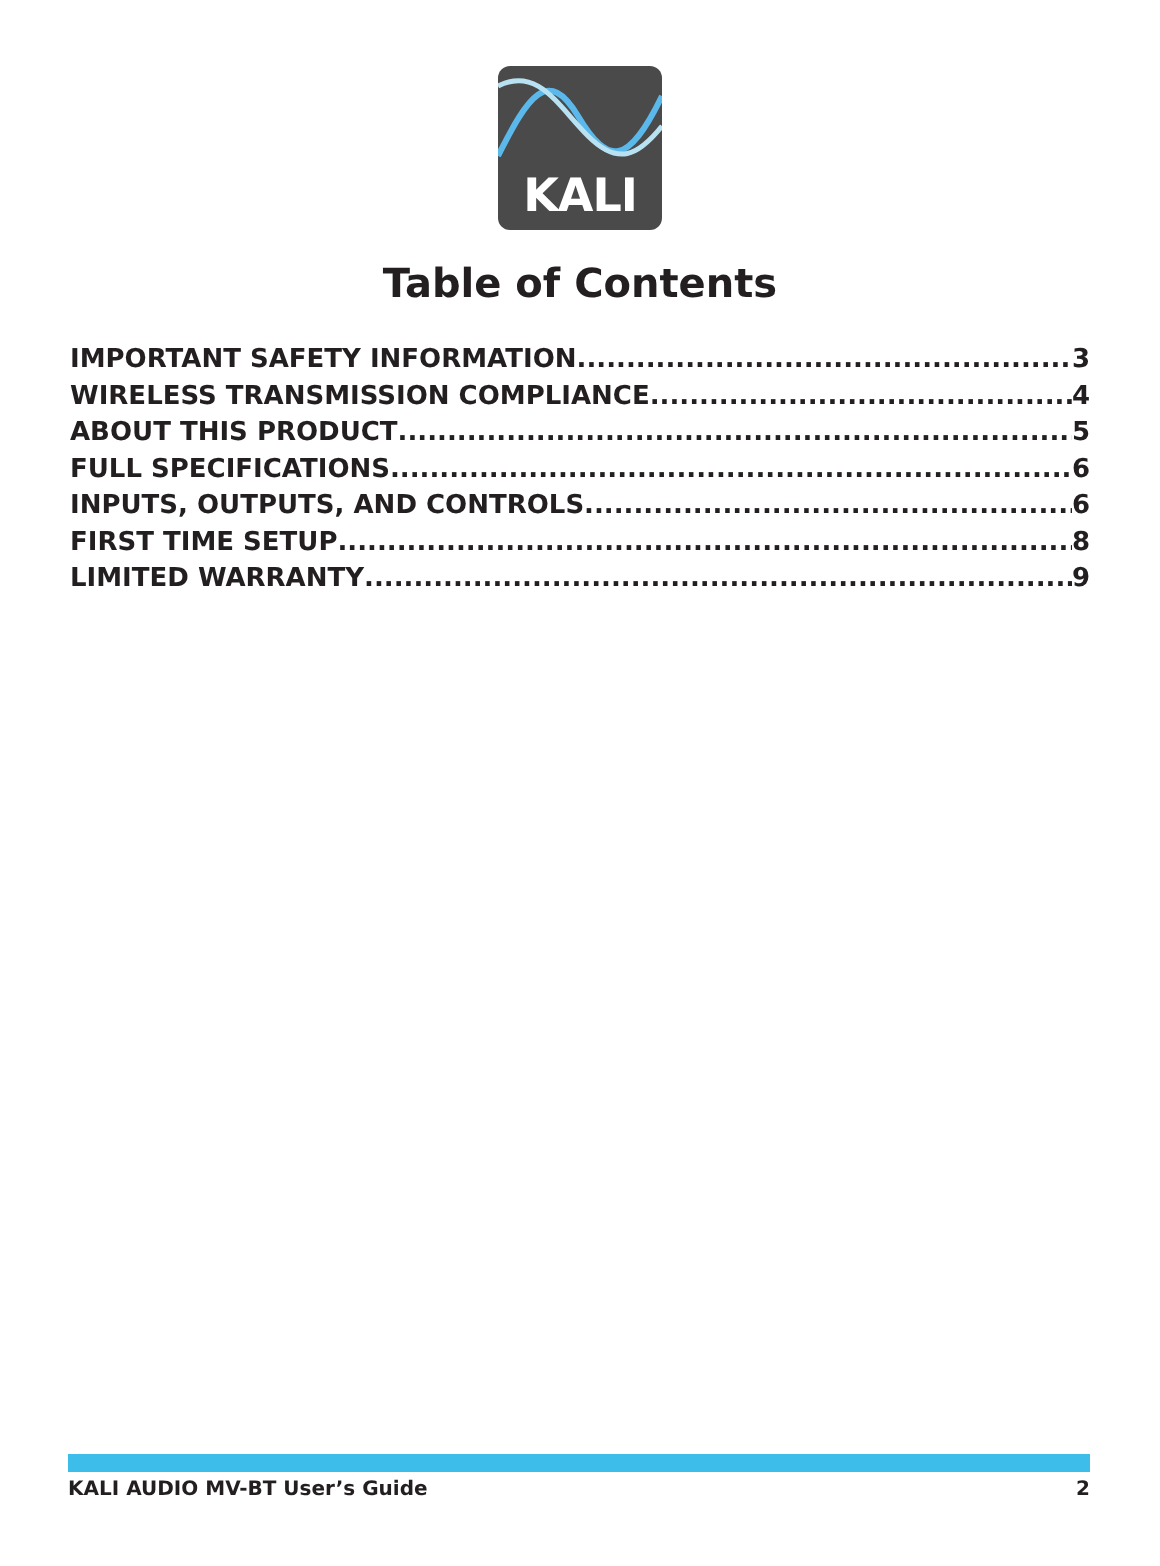KALI
Table of Contents
IMPORTANT SAFETY INFORMATION 3
WIRELESS TRANSMISSION COMPLIANCE 4
ABOUT THIS PRODUCT 5
FULL SPECIFICATIONS 6
INPUTS, OUTPUTS, AND CONTROLS 6
FIRST TIME SETUP 8
LIMITED WARRANTY 9
KALI AUDIO MV-BT User’s Guide 2